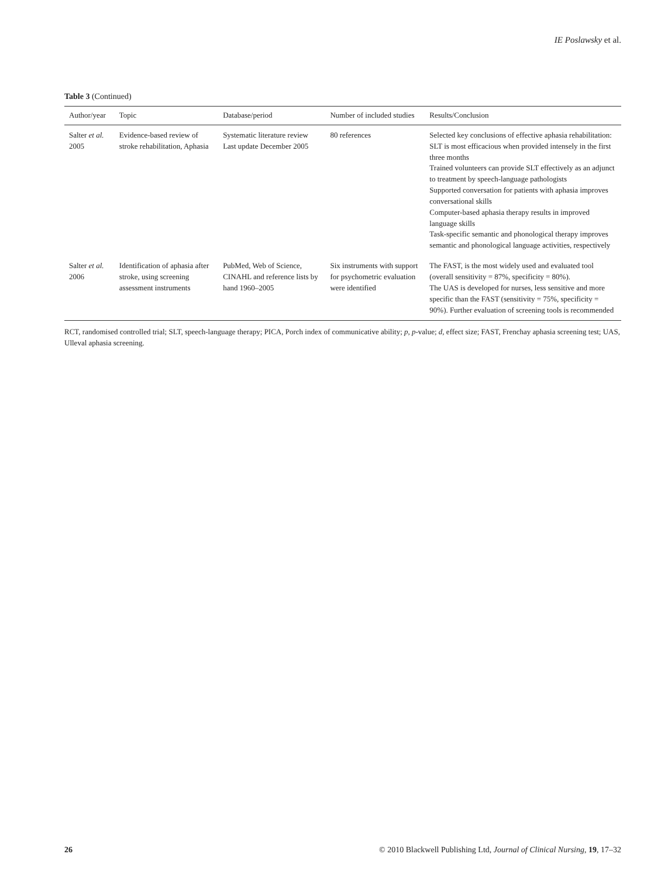IE Poslawsky et al.
Table 3 (Continued)
| Author/year | Topic | Database/period | Number of included studies | Results/Conclusion |
| --- | --- | --- | --- | --- |
| Salter et al. 2005 | Evidence-based review of stroke rehabilitation, Aphasia | Systematic literature review Last update December 2005 | 80 references | Selected key conclusions of effective aphasia rehabilitation: SLT is most efficacious when provided intensely in the first three months Trained volunteers can provide SLT effectively as an adjunct to treatment by speech-language pathologists Supported conversation for patients with aphasia improves conversational skills Computer-based aphasia therapy results in improved language skills Task-specific semantic and phonological therapy improves semantic and phonological language activities, respectively |
| Salter et al. 2006 | Identification of aphasia after stroke, using screening assessment instruments | PubMed, Web of Science, CINAHL and reference lists by hand 1960–2005 | Six instruments with support for psychometric evaluation were identified | The FAST, is the most widely used and evaluated tool (overall sensitivity = 87%, specificity = 80%). The UAS is developed for nurses, less sensitive and more specific than the FAST (sensitivity = 75%, specificity = 90%). Further evaluation of screening tools is recommended |
RCT, randomised controlled trial; SLT, speech-language therapy; PICA, Porch index of communicative ability; p, p-value; d, effect size; FAST, Frenchay aphasia screening test; UAS, Ulleval aphasia screening.
26 © 2010 Blackwell Publishing Ltd, Journal of Clinical Nursing, 19, 17–32